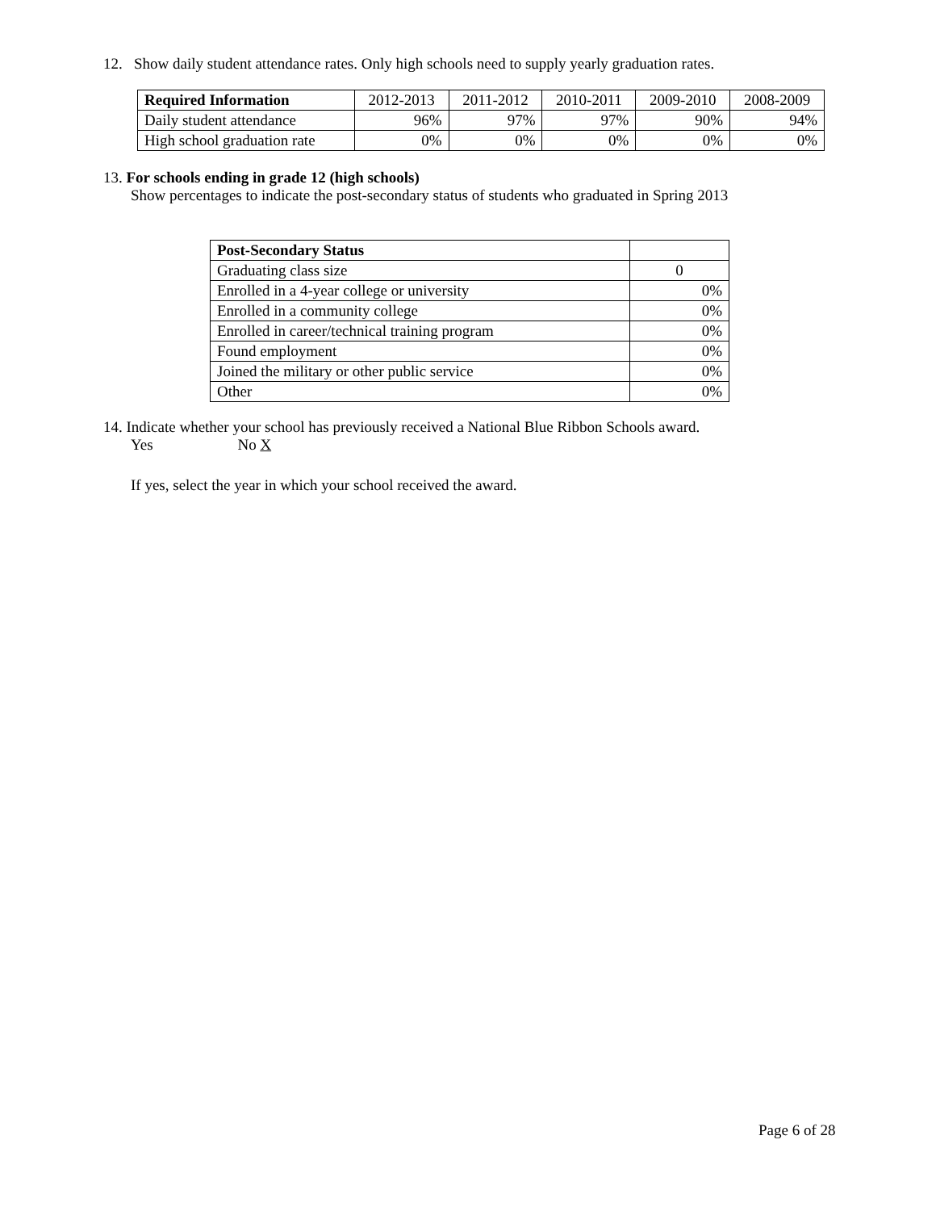12. Show daily student attendance rates. Only high schools need to supply yearly graduation rates.
| Required Information | 2012-2013 | 2011-2012 | 2010-2011 | 2009-2010 | 2008-2009 |
| --- | --- | --- | --- | --- | --- |
| Daily student attendance | 96% | 97% | 97% | 90% | 94% |
| High school graduation rate | 0% | 0% | 0% | 0% | 0% |
13. For schools ending in grade 12 (high schools)
Show percentages to indicate the post-secondary status of students who graduated in Spring 2013
| Post-Secondary Status | |
| Graduating class size | 0 |
| Enrolled in a 4-year college or university | 0% |
| Enrolled in a community college | 0% |
| Enrolled in career/technical training program | 0% |
| Found employment | 0% |
| Joined the military or other public service | 0% |
| Other | 0% |
14. Indicate whether your school has previously received a National Blue Ribbon Schools award.
Yes No X
If yes, select the year in which your school received the award.
Page 6 of 28